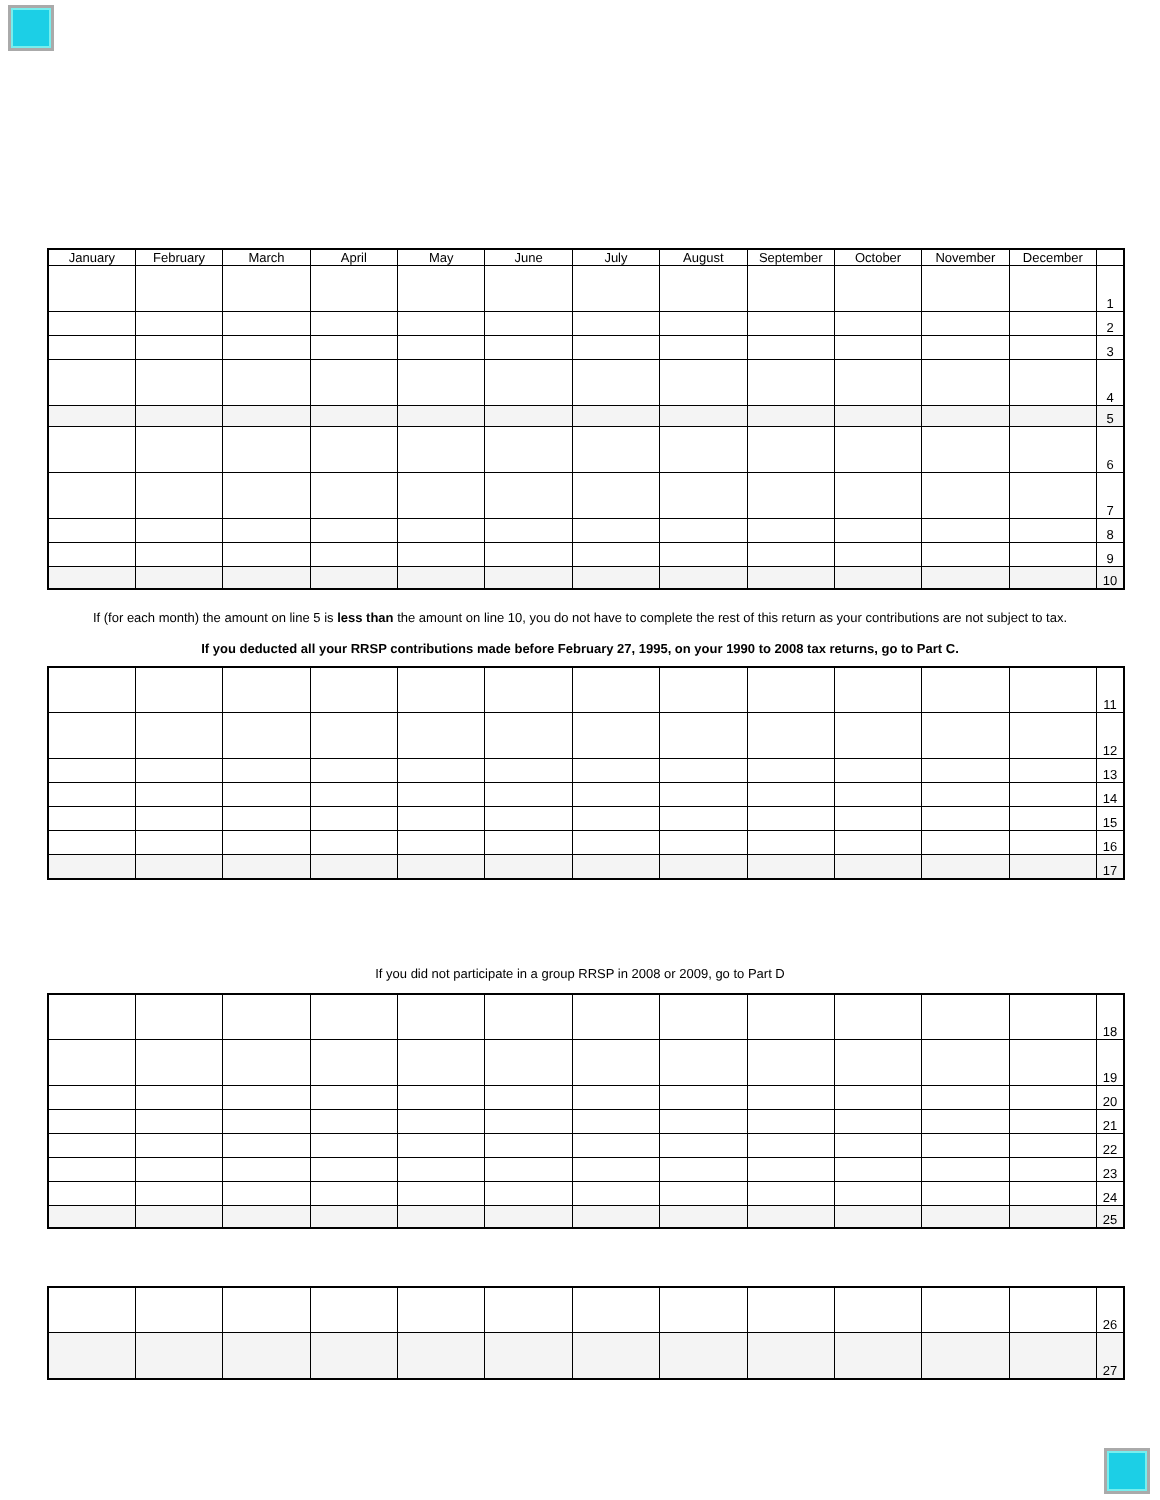| January | February | March | April | May | June | July | August | September | October | November | December | |
| --- | --- | --- | --- | --- | --- | --- | --- | --- | --- | --- | --- | --- |
| | | | | | | | | | | | | 1 |
| | | | | | | | | | | | | 2 |
| | | | | | | | | | | | | 3 |
| | | | | | | | | | | | | 4 |
| | | | | | | | | | | | | 5 |
| | | | | | | | | | | | | 6 |
| | | | | | | | | | | | | 7 |
| | | | | | | | | | | | | 8 |
| | | | | | | | | | | | | 9 |
| | | | | | | | | | | | | 10 |
If (for each month) the amount on line 5 is less than the amount on line 10, you do not have to complete the rest of this return as your contributions are not subject to tax.
If you deducted all your RRSP contributions made before February 27, 1995, on your 1990 to 2008 tax returns, go to Part C.
| | | | | | | | | | | | | 11 |
| | | | | | | | | | | | | 12 |
| | | | | | | | | | | | | 13 |
| | | | | | | | | | | | | 14 |
| | | | | | | | | | | | | 15 |
| | | | | | | | | | | | | 16 |
| | | | | | | | | | | | | 17 |
If you did not participate in a group RRSP in 2008 or 2009, go to Part D
| | | | | | | | | | | | | 18 |
| | | | | | | | | | | | | 19 |
| | | | | | | | | | | | | 20 |
| | | | | | | | | | | | | 21 |
| | | | | | | | | | | | | 22 |
| | | | | | | | | | | | | 23 |
| | | | | | | | | | | | | 24 |
| | | | | | | | | | | | | 25 |
| | | | | | | | | | | | | 26 |
| | | | | | | | | | | | | 27 |